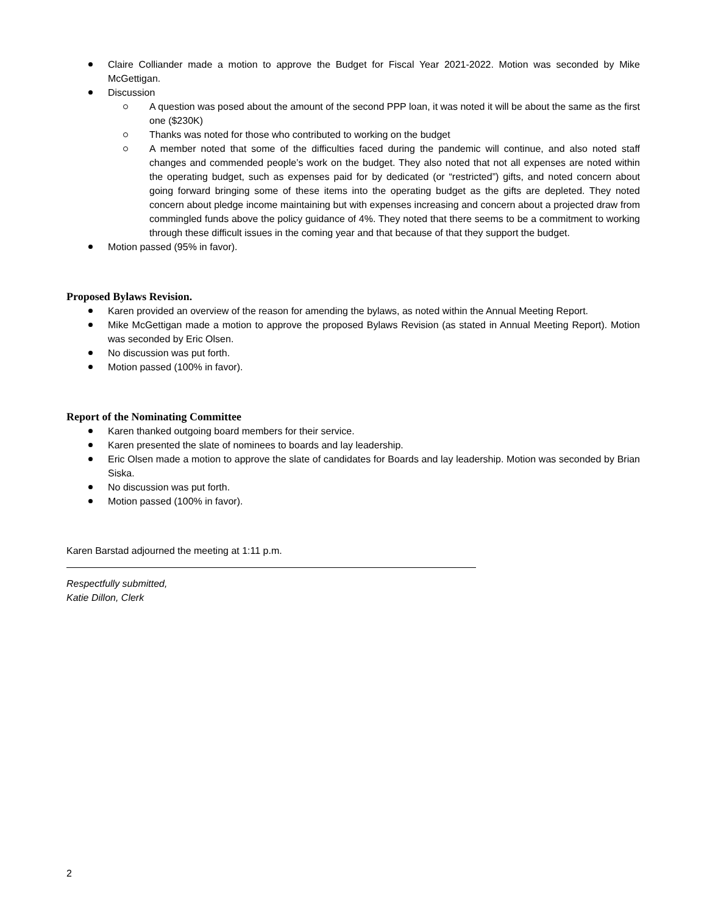Claire Colliander made a motion to approve the Budget for Fiscal Year 2021-2022. Motion was seconded by Mike McGettigan.
Discussion
A question was posed about the amount of the second PPP loan, it was noted it will be about the same as the first one ($230K)
Thanks was noted for those who contributed to working on the budget
A member noted that some of the difficulties faced during the pandemic will continue, and also noted staff changes and commended people’s work on the budget. They also noted that not all expenses are noted within the operating budget, such as expenses paid for by dedicated (or “restricted”) gifts, and noted concern about going forward bringing some of these items into the operating budget as the gifts are depleted. They noted concern about pledge income maintaining but with expenses increasing and concern about a projected draw from commingled funds above the policy guidance of 4%. They noted that there seems to be a commitment to working through these difficult issues in the coming year and that because of that they support the budget.
Motion passed (95% in favor).
Proposed Bylaws Revision.
Karen provided an overview of the reason for amending the bylaws, as noted within the Annual Meeting Report.
Mike McGettigan made a motion to approve the proposed Bylaws Revision (as stated in Annual Meeting Report). Motion was seconded by Eric Olsen.
No discussion was put forth.
Motion passed (100% in favor).
Report of the Nominating Committee
Karen thanked outgoing board members for their service.
Karen presented the slate of nominees to boards and lay leadership.
Eric Olsen made a motion to approve the slate of candidates for Boards and lay leadership. Motion was seconded by Brian Siska.
No discussion was put forth.
Motion passed (100% in favor).
Karen Barstad adjourned the meeting at 1:11 p.m.
Respectfully submitted,
Katie Dillon, Clerk
2